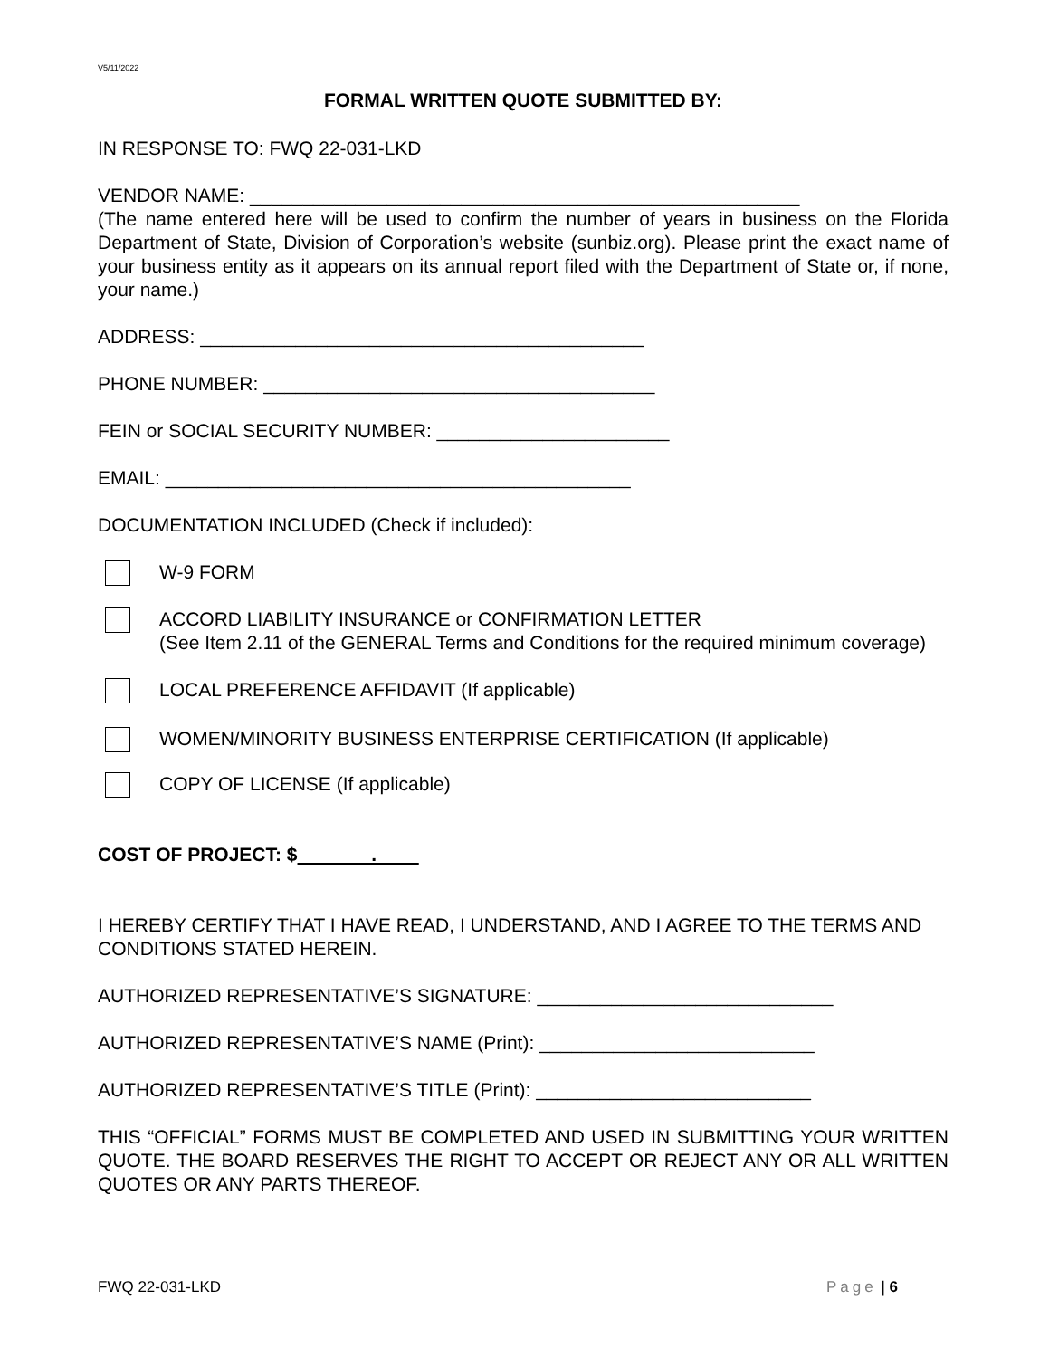V5/11/2022
FORMAL WRITTEN QUOTE SUBMITTED BY:
IN RESPONSE TO: FWQ 22-031-LKD
VENDOR NAME: ____________________________________________________
(The name entered here will be used to confirm the number of years in business on the Florida Department of State, Division of Corporation’s website (sunbiz.org). Please print the exact name of your business entity as it appears on its annual report filed with the Department of State or, if none, your name.)
ADDRESS: __________________________________________
PHONE NUMBER: _____________________________________
FEIN or SOCIAL SECURITY NUMBER: ______________________
EMAIL: ____________________________________________
DOCUMENTATION INCLUDED (Check if included):
W-9 FORM
ACCORD LIABILITY INSURANCE or CONFIRMATION LETTER
(See Item 2.11 of the GENERAL Terms and Conditions for the required minimum coverage)
LOCAL PREFERENCE AFFIDAVIT (If applicable)
WOMEN/MINORITY BUSINESS ENTERPRISE CERTIFICATION (If applicable)
COPY OF LICENSE (If applicable)
COST OF PROJECT: $ .
I HEREBY CERTIFY THAT I HAVE READ, I UNDERSTAND, AND I AGREE TO THE TERMS AND CONDITIONS STATED HEREIN.
AUTHORIZED REPRESENTATIVE’S SIGNATURE: ____________________________
AUTHORIZED REPRESENTATIVE’S NAME (Print): __________________________
AUTHORIZED REPRESENTATIVE’S TITLE (Print): __________________________
THIS “OFFICIAL” FORMS MUST BE COMPLETED AND USED IN SUBMITTING YOUR WRITTEN QUOTE. THE BOARD RESERVES THE RIGHT TO ACCEPT OR REJECT ANY OR ALL WRITTEN QUOTES OR ANY PARTS THEREOF.
FWQ 22-031-LKD Page | 6